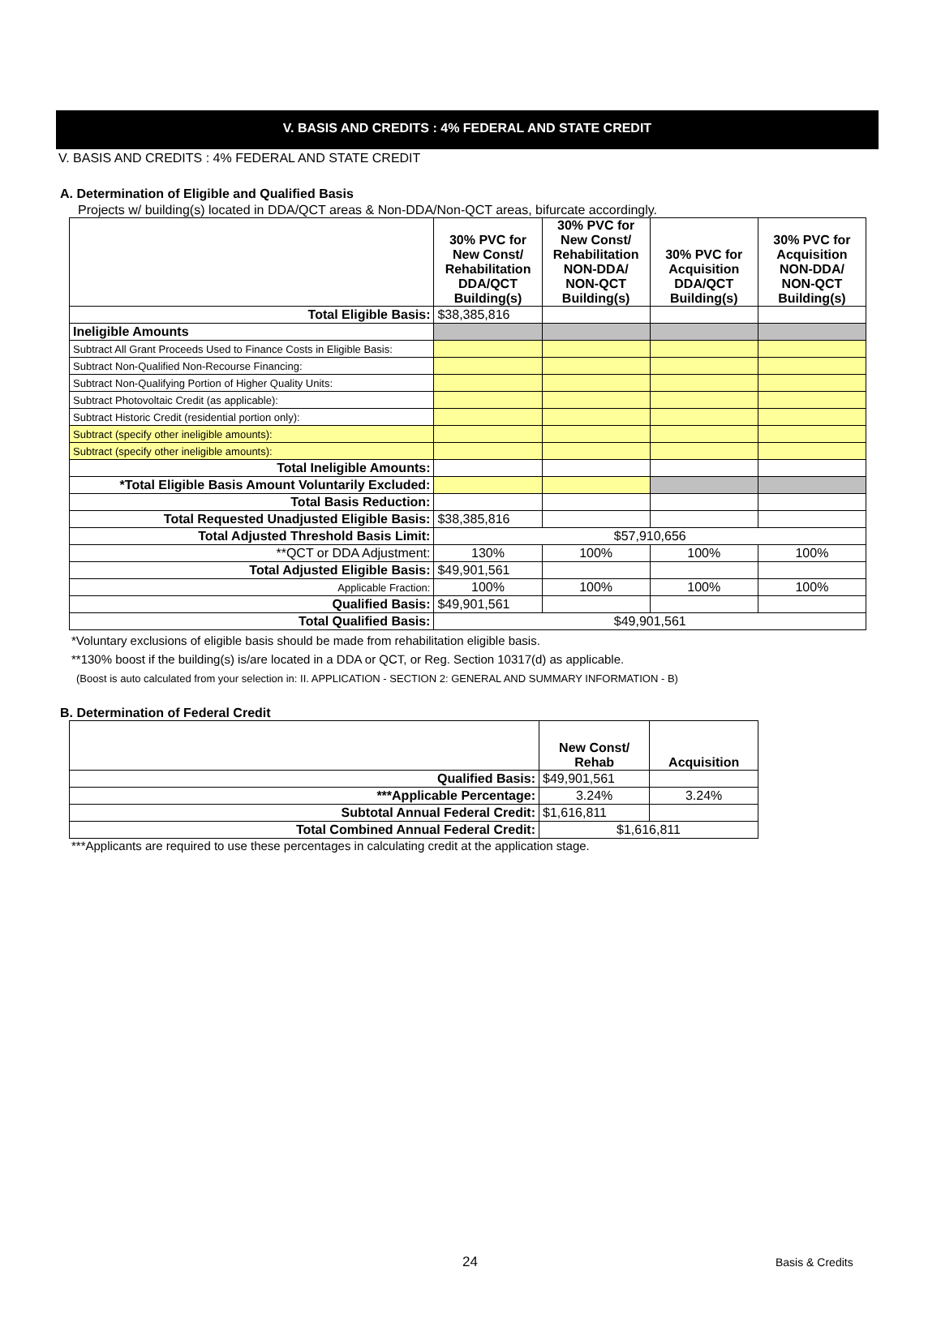V. BASIS AND CREDITS : 4% FEDERAL AND STATE CREDIT
V. BASIS AND CREDITS : 4% FEDERAL AND STATE CREDIT
A. Determination of Eligible and Qualified Basis
Projects w/ building(s) located in DDA/QCT areas & Non-DDA/Non-QCT areas, bifurcate accordingly.
| | 30% PVC for New Const/ Rehabilitation DDA/QCT Building(s) | 30% PVC for New Const/ Rehabilitation NON-DDA/ NON-QCT Building(s) | 30% PVC for Acquisition DDA/QCT Building(s) | 30% PVC for Acquisition NON-DDA/ NON-QCT Building(s) |
| --- | --- | --- | --- | --- |
| Total Eligible Basis: | $38,385,816 | | | |
| Ineligible Amounts | | | | |
| Subtract All Grant Proceeds Used to Finance Costs in Eligible Basis: | | | | |
| Subtract Non-Qualified Non-Recourse Financing: | | | | |
| Subtract Non-Qualifying Portion of Higher Quality Units: | | | | |
| Subtract Photovoltaic Credit (as applicable): | | | | |
| Subtract Historic Credit (residential portion only): | | | | |
| Subtract (specify other ineligible amounts): | | | | |
| Subtract (specify other ineligible amounts): | | | | |
| Total Ineligible Amounts: | | | | |
| *Total Eligible Basis Amount Voluntarily Excluded: | | | | |
| Total Basis Reduction: | | | | |
| Total Requested Unadjusted Eligible Basis: | $38,385,816 | | | |
| Total Adjusted Threshold Basis Limit: | $57,910,656 | | | |
| **QCT or DDA Adjustment: | 130% | 100% | 100% | 100% |
| Total Adjusted Eligible Basis: | $49,901,561 | | | |
| Applicable Fraction: | 100% | 100% | 100% | 100% |
| Qualified Basis: | $49,901,561 | | | |
| Total Qualified Basis: | $49,901,561 | | | |
*Voluntary exclusions of eligible basis should be made from rehabilitation eligible basis.
**130% boost if the building(s) is/are located in a DDA or QCT, or Reg. Section 10317(d) as applicable.
(Boost is auto calculated from your selection in: II. APPLICATION - SECTION 2: GENERAL AND SUMMARY INFORMATION - B)
B. Determination of Federal Credit
| | New Const/ Rehab | Acquisition |
| --- | --- | --- |
| Qualified Basis: | $49,901,561 | |
| ***Applicable Percentage: | 3.24% | 3.24% |
| Subtotal Annual Federal Credit: | $1,616,811 | |
| Total Combined Annual Federal Credit: | $1,616,811 | |
***Applicants are required to use these percentages in calculating credit at the application stage.
24 Basis & Credits